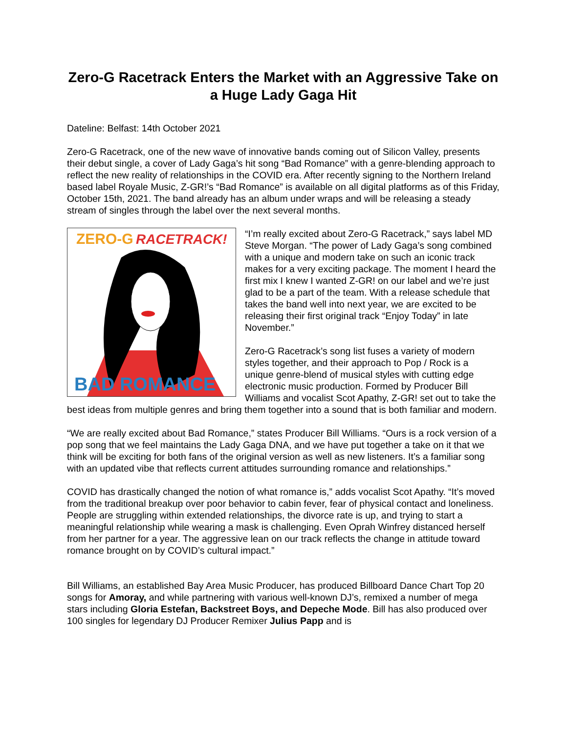Zero-G Racetrack Enters the Market with an Aggressive Take on a Huge Lady Gaga Hit
Dateline: Belfast: 14th October 2021
Zero-G Racetrack, one of the new wave of innovative bands coming out of Silicon Valley, presents their debut single, a cover of Lady Gaga’s hit song “Bad Romance” with a genre-blending approach to reflect the new reality of relationships in the COVID era. After recently signing to the Northern Ireland based label Royale Music, Z-GR!’s “Bad Romance” is available on all digital platforms as of this Friday, October 15th, 2021. The band already has an album under wraps and will be releasing a steady stream of singles through the label over the next several months.
ZERO-G
RACETRACK!
BAD ROMANCE
“I’m really excited about Zero-G Racetrack,” says label MD Steve Morgan. “The power of Lady Gaga’s song combined with a unique and modern take on such an iconic track makes for a very exciting package. The moment I heard the first mix I knew I wanted Z-GR! on our label and we’re just glad to be a part of the team. With a release schedule that takes the band well into next year, we are excited to be releasing their first original track “Enjoy Today” in late November.”
Zero-G Racetrack’s song list fuses a variety of modern styles together, and their approach to Pop / Rock is a unique genre-blend of musical styles with cutting edge electronic music production. Formed by Producer Bill Williams and vocalist Scot Apathy, Z-GR! set out to take the best ideas from multiple genres and bring them together into a sound that is both familiar and modern.
“We are really excited about Bad Romance,” states Producer Bill Williams. “Ours is a rock version of a pop song that we feel maintains the Lady Gaga DNA, and we have put together a take on it that we think will be exciting for both fans of the original version as well as new listeners. It’s a familiar song with an updated vibe that reflects current attitudes surrounding romance and relationships.”
COVID has drastically changed the notion of what romance is,” adds vocalist Scot Apathy. “It’s moved from the traditional breakup over poor behavior to cabin fever, fear of physical contact and loneliness. People are struggling within extended relationships, the divorce rate is up, and trying to start a meaningful relationship while wearing a mask is challenging. Even Oprah Winfrey distanced herself from her partner for a year. The aggressive lean on our track reflects the change in attitude toward romance brought on by COVID’s cultural impact.”
Bill Williams, an established Bay Area Music Producer, has produced Billboard Dance Chart Top 20 songs for Amoray, and while partnering with various well-known DJ’s, remixed a number of mega stars including Gloria Estefan, Backstreet Boys, and Depeche Mode. Bill has also produced over 100 singles for legendary DJ Producer Remixer Julius Papp and is